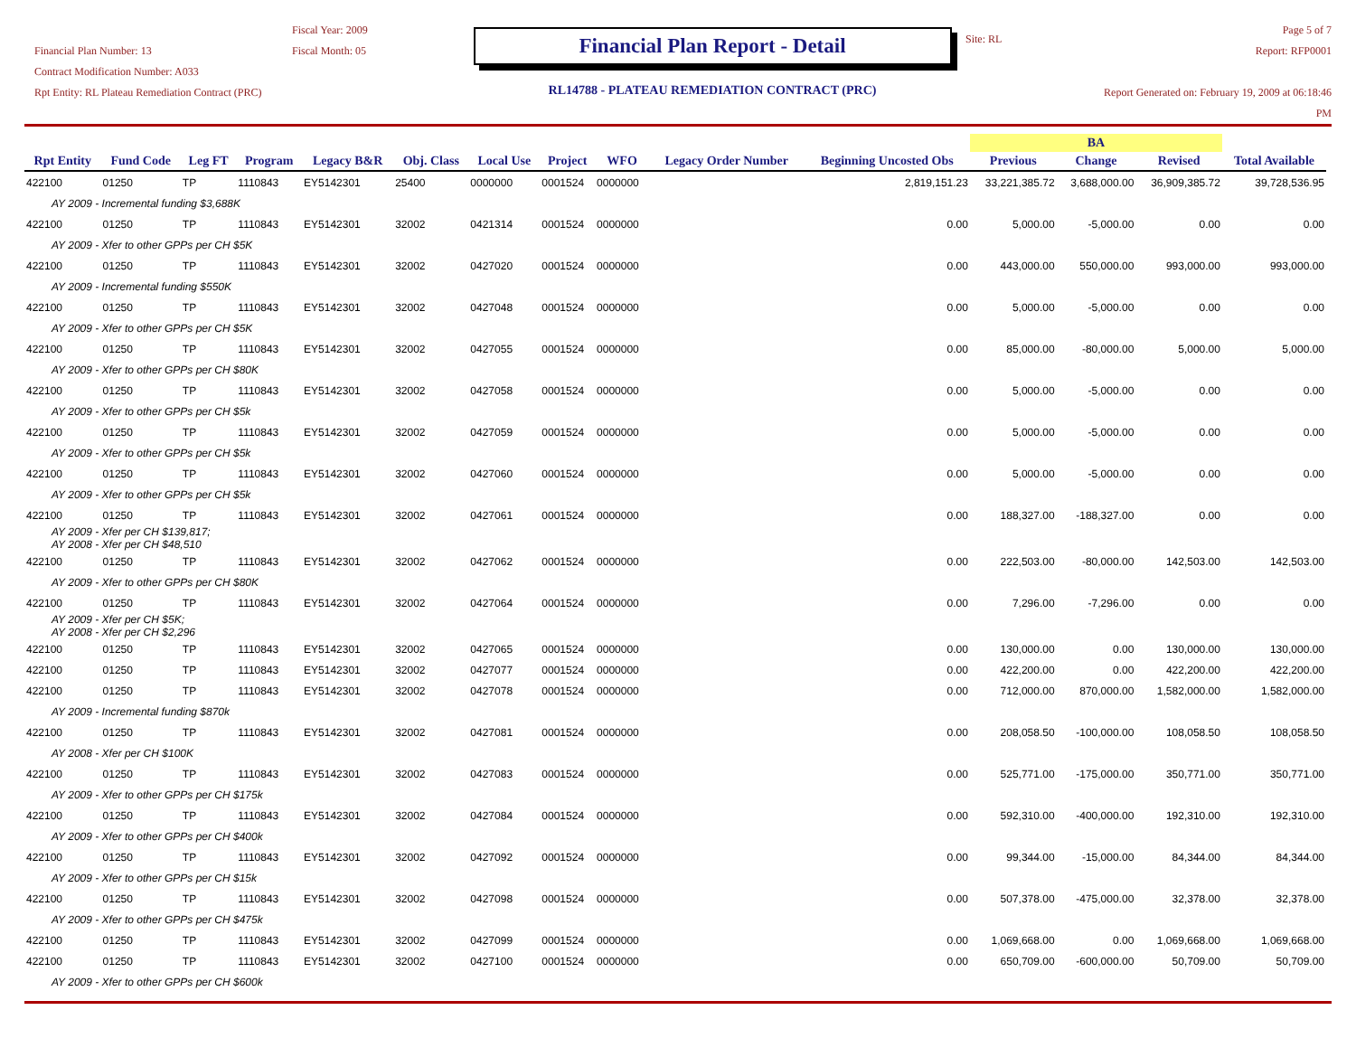Financial Plan Number: 13
Contract Modification Number: A033
Rpt Entity: RL Plateau Remediation Contract (PRC)
Fiscal Year: 2009
Fiscal Month: 05
Financial Plan Report - Detail
RL14788 - PLATEAU REMEDIATION CONTRACT (PRC)
Site: RL
Page 5 of 7
Report: RFP0001
Report Generated on: February 19, 2009 at 06:18:46 PM
| Rpt Entity | Fund Code | Leg FT | Program | Legacy B&R | Obj. Class | Local Use | Project | WFO | Legacy Order Number | Beginning Uncosted Obs | BA | | | Total Available |
| --- | --- | --- | --- | --- | --- | --- | --- | --- | --- | --- | --- | --- | --- | --- |
| | | | | | | | | | | | Previous | Change | Revised | |
| 422100 | 01250 | TP | 1110843 | EY5142301 | 25400 | 0000000 | 0001524 | 0000000 | | 2,819,151.23 | 33,221,385.72 | 3,688,000.00 | 36,909,385.72 | 39,728,536.95 |
| AY 2009 - Incremental funding $3,688K | | | | | | | | | | | | | | |
| 422100 | 01250 | TP | 1110843 | EY5142301 | 32002 | 0421314 | 0001524 | 0000000 | | 0.00 | 5,000.00 | -5,000.00 | 0.00 | 0.00 |
| AY 2009 - Xfer to other GPPs per CH $5K | | | | | | | | | | | | | | |
| 422100 | 01250 | TP | 1110843 | EY5142301 | 32002 | 0427020 | 0001524 | 0000000 | | 0.00 | 443,000.00 | 550,000.00 | 993,000.00 | 993,000.00 |
| AY 2009 - Incremental funding $550K | | | | | | | | | | | | | | |
| 422100 | 01250 | TP | 1110843 | EY5142301 | 32002 | 0427048 | 0001524 | 0000000 | | 0.00 | 5,000.00 | -5,000.00 | 0.00 | 0.00 |
| AY 2009 - Xfer to other GPPs per CH $5K | | | | | | | | | | | | | | |
| 422100 | 01250 | TP | 1110843 | EY5142301 | 32002 | 0427055 | 0001524 | 0000000 | | 0.00 | 85,000.00 | -80,000.00 | 5,000.00 | 5,000.00 |
| AY 2009 - Xfer to other GPPs per CH $80K | | | | | | | | | | | | | | |
| 422100 | 01250 | TP | 1110843 | EY5142301 | 32002 | 0427058 | 0001524 | 0000000 | | 0.00 | 5,000.00 | -5,000.00 | 0.00 | 0.00 |
| AY 2009 - Xfer to other GPPs per CH $5k | | | | | | | | | | | | | | |
| 422100 | 01250 | TP | 1110843 | EY5142301 | 32002 | 0427059 | 0001524 | 0000000 | | 0.00 | 5,000.00 | -5,000.00 | 0.00 | 0.00 |
| AY 2009 - Xfer to other GPPs per CH $5k | | | | | | | | | | | | | | |
| 422100 | 01250 | TP | 1110843 | EY5142301 | 32002 | 0427060 | 0001524 | 0000000 | | 0.00 | 5,000.00 | -5,000.00 | 0.00 | 0.00 |
| AY 2009 - Xfer to other GPPs per CH $5k | | | | | | | | | | | | | | |
| 422100 | 01250 | TP | 1110843 | EY5142301 | 32002 | 0427061 | 0001524 | 0000000 | | 0.00 | 188,327.00 | -188,327.00 | 0.00 | 0.00 |
| AY 2009 - Xfer per CH $139,817; AY 2008 - Xfer per CH $48,510 | | | | | | | | | | | | | | |
| 422100 | 01250 | TP | 1110843 | EY5142301 | 32002 | 0427062 | 0001524 | 0000000 | | 0.00 | 222,503.00 | -80,000.00 | 142,503.00 | 142,503.00 |
| AY 2009 - Xfer to other GPPs per CH $80K | | | | | | | | | | | | | | |
| 422100 | 01250 | TP | 1110843 | EY5142301 | 32002 | 0427064 | 0001524 | 0000000 | | 0.00 | 7,296.00 | -7,296.00 | 0.00 | 0.00 |
| AY 2009 - Xfer per CH $5K; AY 2008 - Xfer per CH $2,296 | | | | | | | | | | | | | | |
| 422100 | 01250 | TP | 1110843 | EY5142301 | 32002 | 0427065 | 0001524 | 0000000 | | 0.00 | 130,000.00 | 0.00 | 130,000.00 | 130,000.00 |
| 422100 | 01250 | TP | 1110843 | EY5142301 | 32002 | 0427077 | 0001524 | 0000000 | | 0.00 | 422,200.00 | 0.00 | 422,200.00 | 422,200.00 |
| 422100 | 01250 | TP | 1110843 | EY5142301 | 32002 | 0427078 | 0001524 | 0000000 | | 0.00 | 712,000.00 | 870,000.00 | 1,582,000.00 | 1,582,000.00 |
| AY 2009 - Incremental funding $870k | | | | | | | | | | | | | | |
| 422100 | 01250 | TP | 1110843 | EY5142301 | 32002 | 0427081 | 0001524 | 0000000 | | 0.00 | 208,058.50 | -100,000.00 | 108,058.50 | 108,058.50 |
| AY 2008 - Xfer per CH $100K | | | | | | | | | | | | | | |
| 422100 | 01250 | TP | 1110843 | EY5142301 | 32002 | 0427083 | 0001524 | 0000000 | | 0.00 | 525,771.00 | -175,000.00 | 350,771.00 | 350,771.00 |
| AY 2009 - Xfer to other GPPs per CH $175k | | | | | | | | | | | | | | |
| 422100 | 01250 | TP | 1110843 | EY5142301 | 32002 | 0427084 | 0001524 | 0000000 | | 0.00 | 592,310.00 | -400,000.00 | 192,310.00 | 192,310.00 |
| AY 2009 - Xfer to other GPPs per CH $400k | | | | | | | | | | | | | | |
| 422100 | 01250 | TP | 1110843 | EY5142301 | 32002 | 0427092 | 0001524 | 0000000 | | 0.00 | 99,344.00 | -15,000.00 | 84,344.00 | 84,344.00 |
| AY 2009 - Xfer to other GPPs per CH $15k | | | | | | | | | | | | | | |
| 422100 | 01250 | TP | 1110843 | EY5142301 | 32002 | 0427098 | 0001524 | 0000000 | | 0.00 | 507,378.00 | -475,000.00 | 32,378.00 | 32,378.00 |
| AY 2009 - Xfer to other GPPs per CH $475k | | | | | | | | | | | | | | |
| 422100 | 01250 | TP | 1110843 | EY5142301 | 32002 | 0427099 | 0001524 | 0000000 | | 0.00 | 1,069,668.00 | 0.00 | 1,069,668.00 | 1,069,668.00 |
| 422100 | 01250 | TP | 1110843 | EY5142301 | 32002 | 0427100 | 0001524 | 0000000 | | 0.00 | 650,709.00 | -600,000.00 | 50,709.00 | 50,709.00 |
| AY 2009 - Xfer to other GPPs per CH $600k | | | | | | | | | | | | | | |